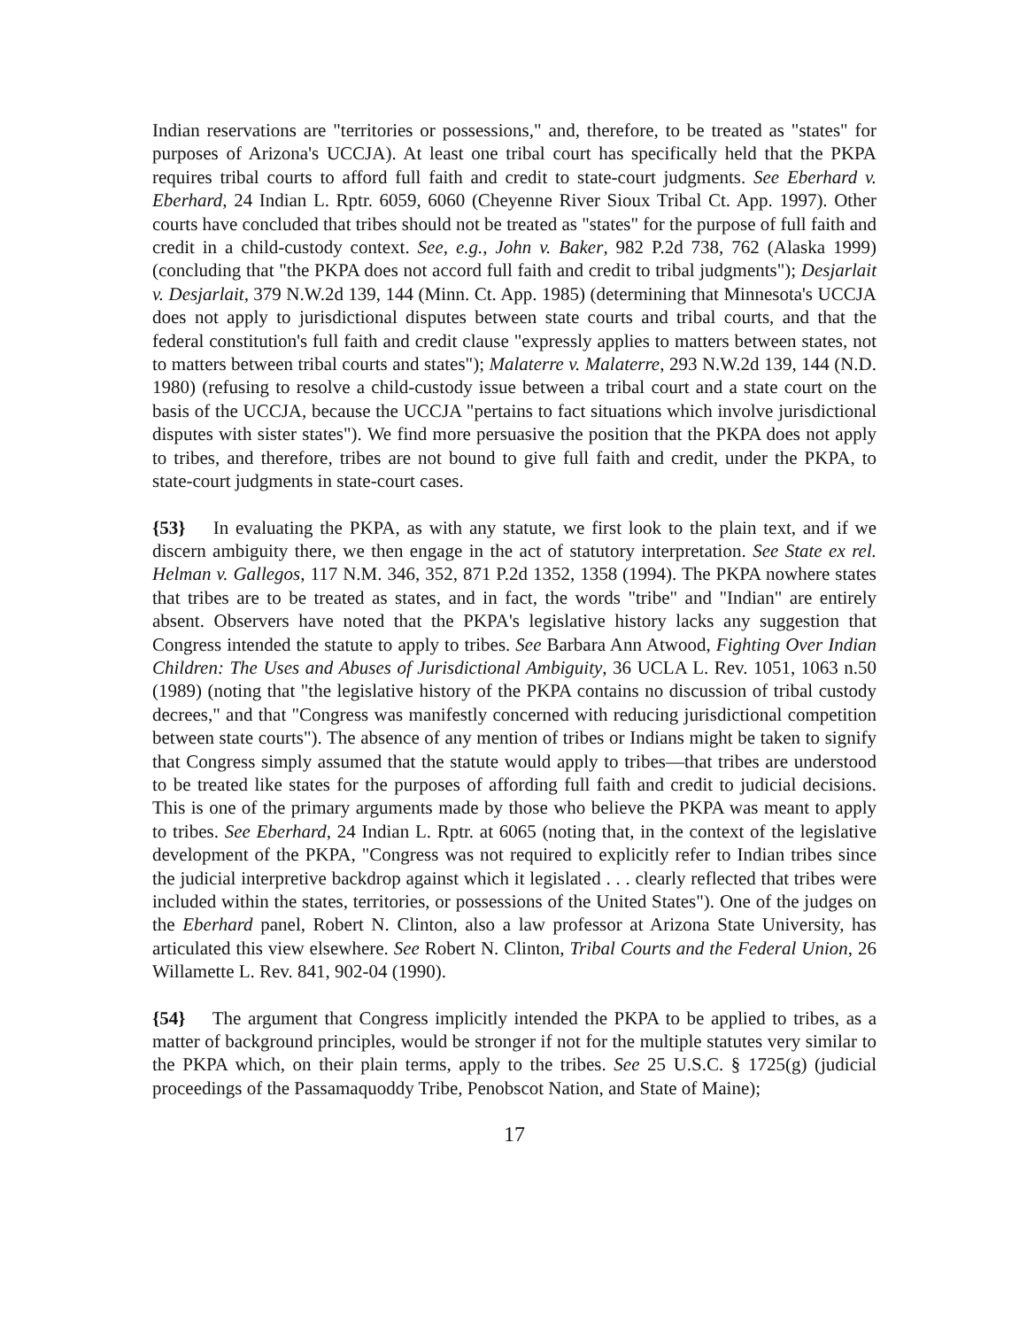Indian reservations are "territories or possessions," and, therefore, to be treated as "states" for purposes of Arizona's UCCJA). At least one tribal court has specifically held that the PKPA requires tribal courts to afford full faith and credit to state-court judgments. See Eberhard v. Eberhard, 24 Indian L. Rptr. 6059, 6060 (Cheyenne River Sioux Tribal Ct. App. 1997). Other courts have concluded that tribes should not be treated as "states" for the purpose of full faith and credit in a child-custody context. See, e.g., John v. Baker, 982 P.2d 738, 762 (Alaska 1999) (concluding that "the PKPA does not accord full faith and credit to tribal judgments"); Desjarlait v. Desjarlait, 379 N.W.2d 139, 144 (Minn. Ct. App. 1985) (determining that Minnesota's UCCJA does not apply to jurisdictional disputes between state courts and tribal courts, and that the federal constitution's full faith and credit clause "expressly applies to matters between states, not to matters between tribal courts and states"); Malaterre v. Malaterre, 293 N.W.2d 139, 144 (N.D. 1980) (refusing to resolve a child-custody issue between a tribal court and a state court on the basis of the UCCJA, because the UCCJA "pertains to fact situations which involve jurisdictional disputes with sister states"). We find more persuasive the position that the PKPA does not apply to tribes, and therefore, tribes are not bound to give full faith and credit, under the PKPA, to state-court judgments in state-court cases.
{53} In evaluating the PKPA, as with any statute, we first look to the plain text, and if we discern ambiguity there, we then engage in the act of statutory interpretation. See State ex rel. Helman v. Gallegos, 117 N.M. 346, 352, 871 P.2d 1352, 1358 (1994). The PKPA nowhere states that tribes are to be treated as states, and in fact, the words "tribe" and "Indian" are entirely absent. Observers have noted that the PKPA's legislative history lacks any suggestion that Congress intended the statute to apply to tribes. See Barbara Ann Atwood, Fighting Over Indian Children: The Uses and Abuses of Jurisdictional Ambiguity, 36 UCLA L. Rev. 1051, 1063 n.50 (1989) (noting that "the legislative history of the PKPA contains no discussion of tribal custody decrees," and that "Congress was manifestly concerned with reducing jurisdictional competition between state courts"). The absence of any mention of tribes or Indians might be taken to signify that Congress simply assumed that the statute would apply to tribes—that tribes are understood to be treated like states for the purposes of affording full faith and credit to judicial decisions. This is one of the primary arguments made by those who believe the PKPA was meant to apply to tribes. See Eberhard, 24 Indian L. Rptr. at 6065 (noting that, in the context of the legislative development of the PKPA, "Congress was not required to explicitly refer to Indian tribes since the judicial interpretive backdrop against which it legislated . . . clearly reflected that tribes were included within the states, territories, or possessions of the United States"). One of the judges on the Eberhard panel, Robert N. Clinton, also a law professor at Arizona State University, has articulated this view elsewhere. See Robert N. Clinton, Tribal Courts and the Federal Union, 26 Willamette L. Rev. 841, 902-04 (1990).
{54} The argument that Congress implicitly intended the PKPA to be applied to tribes, as a matter of background principles, would be stronger if not for the multiple statutes very similar to the PKPA which, on their plain terms, apply to the tribes. See 25 U.S.C. § 1725(g) (judicial proceedings of the Passamaquoddy Tribe, Penobscot Nation, and State of Maine);
17